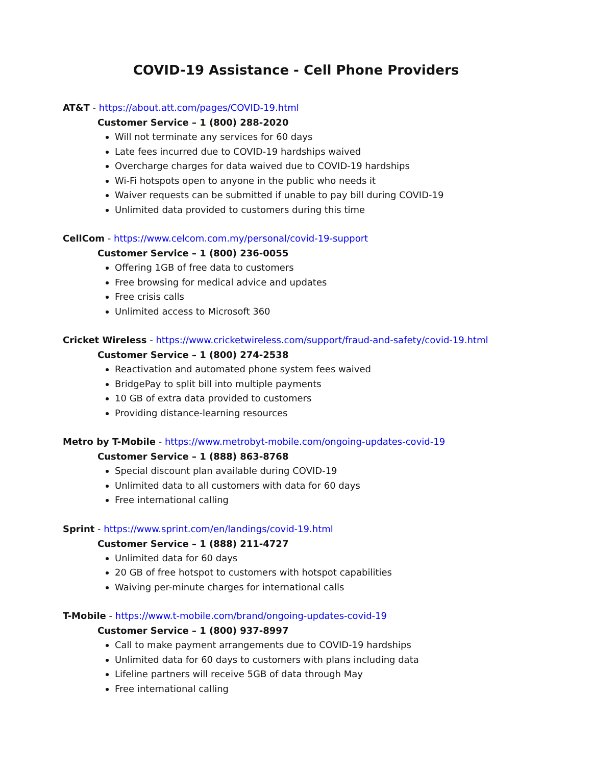COVID-19 Assistance - Cell Phone Providers
AT&T - https://about.att.com/pages/COVID-19. html
Customer Service – 1 (800) 288-2020
Will not terminate any services for 60 days
Late fees incurred due to COVID-19 hardships waived
Overcharge charges for data waived due to COVID-19 hardships
Wi-Fi hotspots open to anyone in the public who needs it
Waiver requests can be submitted if unable to pay bill during COVID-19
Unlimited data provided to customers during this time
CellCom - https://www.celcom.com.my/personal/covid-19-support
Customer Service – 1 (800) 236-0055
Offering 1GB of free data to customers
Free browsing for medical advice and updates
Free crisis calls
Unlimited access to Microsoft 360
Cricket Wireless - https://www.cricketwireless.com/support/fraud-and-safety/covid-19.html
Customer Service – 1 (800) 274-2538
Reactivation and automated phone system fees waived
BridgePay to split bill into multiple payments
10 GB of extra data provided to customers
Providing distance-learning resources
Metro by T-Mobile - https://www.metrobyt-mobile.com/ongoing-updates-covid-19
Customer Service – 1 (888) 863-8768
Special discount plan available during COVID-19
Unlimited data to all customers with data for 60 days
Free international calling
Sprint - https://www.sprint.com/en/landings/covid-19.html
Customer Service – 1 (888) 211-4727
Unlimited data for 60 days
20 GB of free hotspot to customers with hotspot capabilities
Waiving per-minute charges for international calls
T-Mobile - https://www.t-mobile.com/brand/ongoing-updates-covid-19
Customer Service – 1 (800) 937-8997
Call to make payment arrangements due to COVID-19 hardships
Unlimited data for 60 days to customers with plans including data
Lifeline partners will receive 5GB of data through May
Free international calling